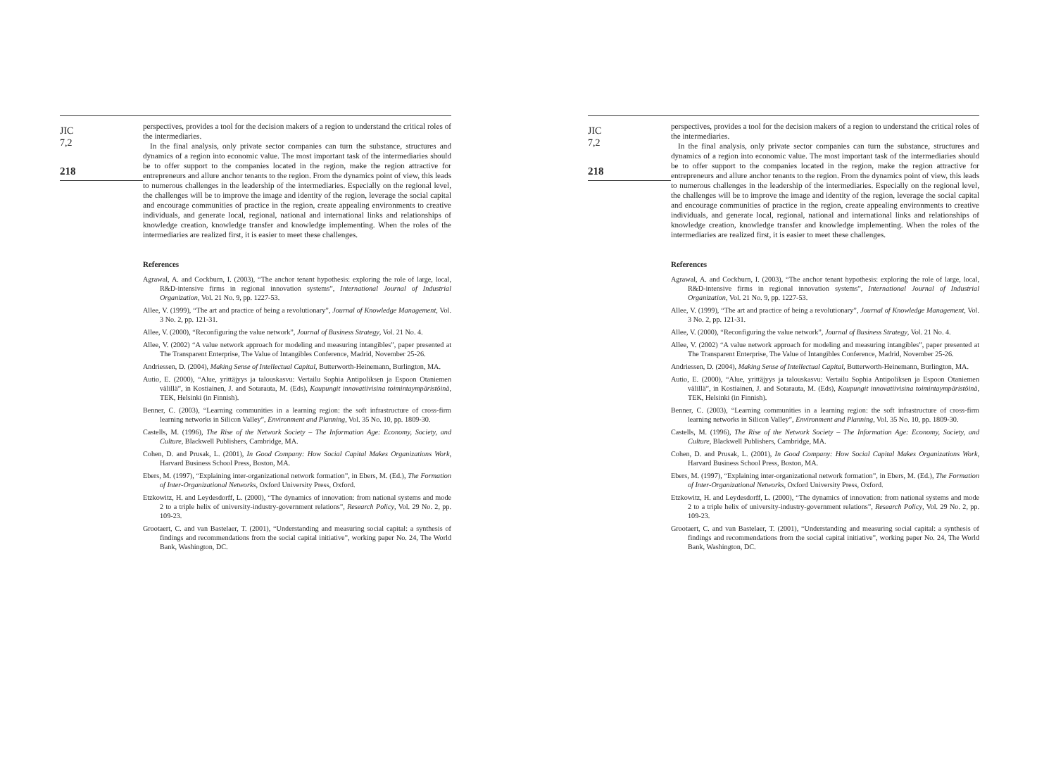JIC
7,2
218
perspectives, provides a tool for the decision makers of a region to understand the critical roles of the intermediaries.
In the final analysis, only private sector companies can turn the substance, structures and dynamics of a region into economic value. The most important task of the intermediaries should be to offer support to the companies located in the region, make the region attractive for entrepreneurs and allure anchor tenants to the region. From the dynamics point of view, this leads to numerous challenges in the leadership of the intermediaries. Especially on the regional level, the challenges will be to improve the image and identity of the region, leverage the social capital and encourage communities of practice in the region, create appealing environments to creative individuals, and generate local, regional, national and international links and relationships of knowledge creation, knowledge transfer and knowledge implementing. When the roles of the intermediaries are realized first, it is easier to meet these challenges.
References
Agrawal, A. and Cockburn, I. (2003), “The anchor tenant hypothesis: exploring the role of large, local, R&D-intensive firms in regional innovation systems”, International Journal of Industrial Organization, Vol. 21 No. 9, pp. 1227-53.
Allee, V. (1999), “The art and practice of being a revolutionary”, Journal of Knowledge Management, Vol. 3 No. 2, pp. 121-31.
Allee, V. (2000), “Reconfiguring the value network”, Journal of Business Strategy, Vol. 21 No. 4.
Allee, V. (2002) “A value network approach for modeling and measuring intangibles”, paper presented at The Transparent Enterprise, The Value of Intangibles Conference, Madrid, November 25-26.
Andriessen, D. (2004), Making Sense of Intellectual Capital, Butterworth-Heinemann, Burlington, MA.
Autio, E. (2000), “Alue, yrittäjyys ja talouskasvu: Vertailu Sophia Antipoliksen ja Espoon Otaniemen välillä”, in Kostiainen, J. and Sotarauta, M. (Eds), Kaupungit innovatiivisina toimintaympäristöinä, TEK, Helsinki (in Finnish).
Benner, C. (2003), “Learning communities in a learning region: the soft infrastructure of cross-firm learning networks in Silicon Valley”, Environment and Planning, Vol. 35 No. 10, pp. 1809-30.
Castells, M. (1996), The Rise of the Network Society – The Information Age: Economy, Society, and Culture, Blackwell Publishers, Cambridge, MA.
Cohen, D. and Prusak, L. (2001), In Good Company: How Social Capital Makes Organizations Work, Harvard Business School Press, Boston, MA.
Ebers, M. (1997), “Explaining inter-organizational network formation”, in Ebers, M. (Ed.), The Formation of Inter-Organizational Networks, Oxford University Press, Oxford.
Etzkowitz, H. and Leydesdorff, L. (2000), “The dynamics of innovation: from national systems and mode 2 to a triple helix of university-industry-government relations”, Research Policy, Vol. 29 No. 2, pp. 109-23.
Grootaert, C. and van Bastelaer, T. (2001), “Understanding and measuring social capital: a synthesis of findings and recommendations from the social capital initiative”, working paper No. 24, The World Bank, Washington, DC.
JIC
7,2
218
perspectives, provides a tool for the decision makers of a region to understand the critical roles of the intermediaries.
In the final analysis, only private sector companies can turn the substance, structures and dynamics of a region into economic value. The most important task of the intermediaries should be to offer support to the companies located in the region, make the region attractive for entrepreneurs and allure anchor tenants to the region. From the dynamics point of view, this leads to numerous challenges in the leadership of the intermediaries. Especially on the regional level, the challenges will be to improve the image and identity of the region, leverage the social capital and encourage communities of practice in the region, create appealing environments to creative individuals, and generate local, regional, national and international links and relationships of knowledge creation, knowledge transfer and knowledge implementing. When the roles of the intermediaries are realized first, it is easier to meet these challenges.
References
Agrawal, A. and Cockburn, I. (2003), “The anchor tenant hypothesis: exploring the role of large, local, R&D-intensive firms in regional innovation systems”, International Journal of Industrial Organization, Vol. 21 No. 9, pp. 1227-53.
Allee, V. (1999), “The art and practice of being a revolutionary”, Journal of Knowledge Management, Vol. 3 No. 2, pp. 121-31.
Allee, V. (2000), “Reconfiguring the value network”, Journal of Business Strategy, Vol. 21 No. 4.
Allee, V. (2002) “A value network approach for modeling and measuring intangibles”, paper presented at The Transparent Enterprise, The Value of Intangibles Conference, Madrid, November 25-26.
Andriessen, D. (2004), Making Sense of Intellectual Capital, Butterworth-Heinemann, Burlington, MA.
Autio, E. (2000), “Alue, yrittäjyys ja talouskasvu: Vertailu Sophia Antipoliksen ja Espoon Otaniemen välillä”, in Kostiainen, J. and Sotarauta, M. (Eds), Kaupungit innovatiivisina toimintaympäristöinä, TEK, Helsinki (in Finnish).
Benner, C. (2003), “Learning communities in a learning region: the soft infrastructure of cross-firm learning networks in Silicon Valley”, Environment and Planning, Vol. 35 No. 10, pp. 1809-30.
Castells, M. (1996), The Rise of the Network Society – The Information Age: Economy, Society, and Culture, Blackwell Publishers, Cambridge, MA.
Cohen, D. and Prusak, L. (2001), In Good Company: How Social Capital Makes Organizations Work, Harvard Business School Press, Boston, MA.
Ebers, M. (1997), “Explaining inter-organizational network formation”, in Ebers, M. (Ed.), The Formation of Inter-Organizational Networks, Oxford University Press, Oxford.
Etzkowitz, H. and Leydesdorff, L. (2000), “The dynamics of innovation: from national systems and mode 2 to a triple helix of university-industry-government relations”, Research Policy, Vol. 29 No. 2, pp. 109-23.
Grootaert, C. and van Bastelaer, T. (2001), “Understanding and measuring social capital: a synthesis of findings and recommendations from the social capital initiative”, working paper No. 24, The World Bank, Washington, DC.